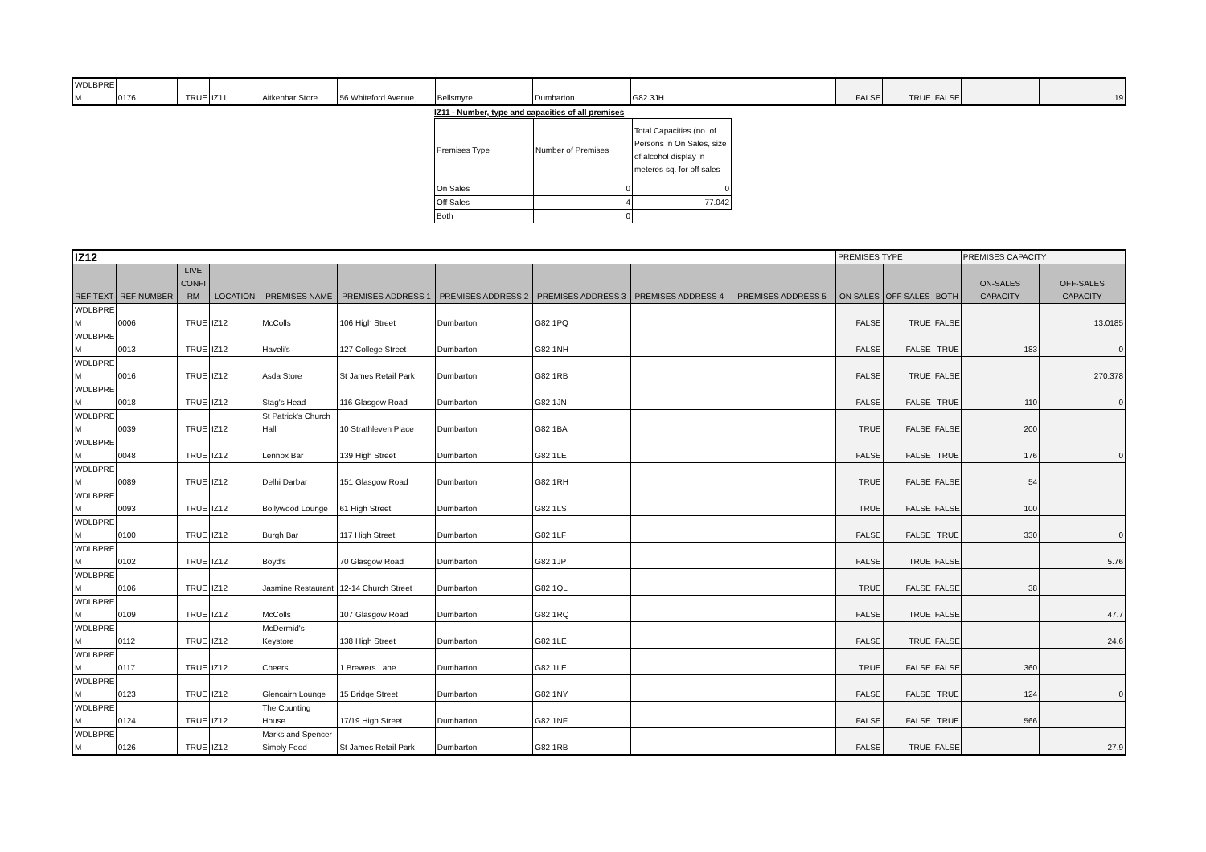| WDLBPRE M | 0176 | TRUE | IZ11 | Aitkenbar Store | 56 Whiteford Avenue | Bellsmyre | Dumbarton | G82 3JH | | FALSE | TRUE | FALSE | | 19 |
IZ11 - Number, type and capacities of all premises
| Premises Type | Number of Premises | Total Capacities (no. of Persons in On Sales, size of alcohol display in meteres sq. for off sales |
| On Sales | 0 | 0 |
| Off Sales | 4 | 77.042 |
| Both | 0 | |
| IZ12 | | | | | | | | | | PREMISES TYPE | | | PREMISES CAPACITY | |
| REF TEXT | REF NUMBER | LIVE CONFI RM | LOCATION | PREMISES NAME | PREMISES ADDRESS 1 | PREMISES ADDRESS 2 | PREMISES ADDRESS 3 | PREMISES ADDRESS 4 | PREMISES ADDRESS 5 | ON SALES | OFF SALES | BOTH | ON-SALES CAPACITY | OFF-SALES CAPACITY |
| WDLBPRE M | 0006 | TRUE | IZ12 | McColls | 106 High Street | Dumbarton | G82 1PQ | | | FALSE | TRUE | FALSE | | 13.0185 |
| WDLBPRE M | 0013 | TRUE | IZ12 | Haveli's | 127 College Street | Dumbarton | G82 1NH | | | FALSE | FALSE | TRUE | 183 | 0 |
| WDLBPRE M | 0016 | TRUE | IZ12 | Asda Store | St James Retail Park | Dumbarton | G82 1RB | | | FALSE | TRUE | FALSE | | 270.378 |
| WDLBPRE M | 0018 | TRUE | IZ12 | Stag's Head | 116 Glasgow Road | Dumbarton | G82 1JN | | | FALSE | FALSE | TRUE | 110 | 0 |
| WDLBPRE M | 0039 | TRUE | IZ12 | St Patrick's Church Hall | 10 Strathleven Place | Dumbarton | G82 1BA | | | TRUE | FALSE | FALSE | 200 | |
| WDLBPRE M | 0048 | TRUE | IZ12 | Lennox Bar | 139 High Street | Dumbarton | G82 1LE | | | FALSE | FALSE | TRUE | 176 | 0 |
| WDLBPRE M | 0089 | TRUE | IZ12 | Delhi Darbar | 151 Glasgow Road | Dumbarton | G82 1RH | | | TRUE | FALSE | FALSE | 54 | |
| WDLBPRE M | 0093 | TRUE | IZ12 | Bollywood Lounge | 61 High Street | Dumbarton | G82 1LS | | | TRUE | FALSE | FALSE | 100 | |
| WDLBPRE M | 0100 | TRUE | IZ12 | Burgh Bar | 117 High Street | Dumbarton | G82 1LF | | | FALSE | FALSE | TRUE | 330 | 0 |
| WDLBPRE M | 0102 | TRUE | IZ12 | Boyd's | 70 Glasgow Road | Dumbarton | G82 1JP | | | FALSE | TRUE | FALSE | | 5.76 |
| WDLBPRE M | 0106 | TRUE | IZ12 | Jasmine Restaurant | 12-14 Church Street | Dumbarton | G82 1QL | | | TRUE | FALSE | FALSE | 38 | |
| WDLBPRE M | 0109 | TRUE | IZ12 | McColls | 107 Glasgow Road | Dumbarton | G82 1RQ | | | FALSE | TRUE | FALSE | | 47.7 |
| WDLBPRE M | 0112 | TRUE | IZ12 | McDermid's Keystore | 138 High Street | Dumbarton | G82 1LE | | | FALSE | TRUE | FALSE | | 24.6 |
| WDLBPRE M | 0117 | TRUE | IZ12 | Cheers | 1 Brewers Lane | Dumbarton | G82 1LE | | | TRUE | FALSE | FALSE | 360 | |
| WDLBPRE M | 0123 | TRUE | IZ12 | Glencairn Lounge | 15 Bridge Street | Dumbarton | G82 1NY | | | FALSE | FALSE | TRUE | 124 | 0 |
| WDLBPRE M | 0124 | TRUE | IZ12 | The Counting House | 17/19 High Street | Dumbarton | G82 1NF | | | FALSE | FALSE | TRUE | 566 | |
| WDLBPRE M | 0126 | TRUE | IZ12 | Marks and Spencer Simply Food | St James Retail Park | Dumbarton | G82 1RB | | | FALSE | TRUE | FALSE | | 27.9 |